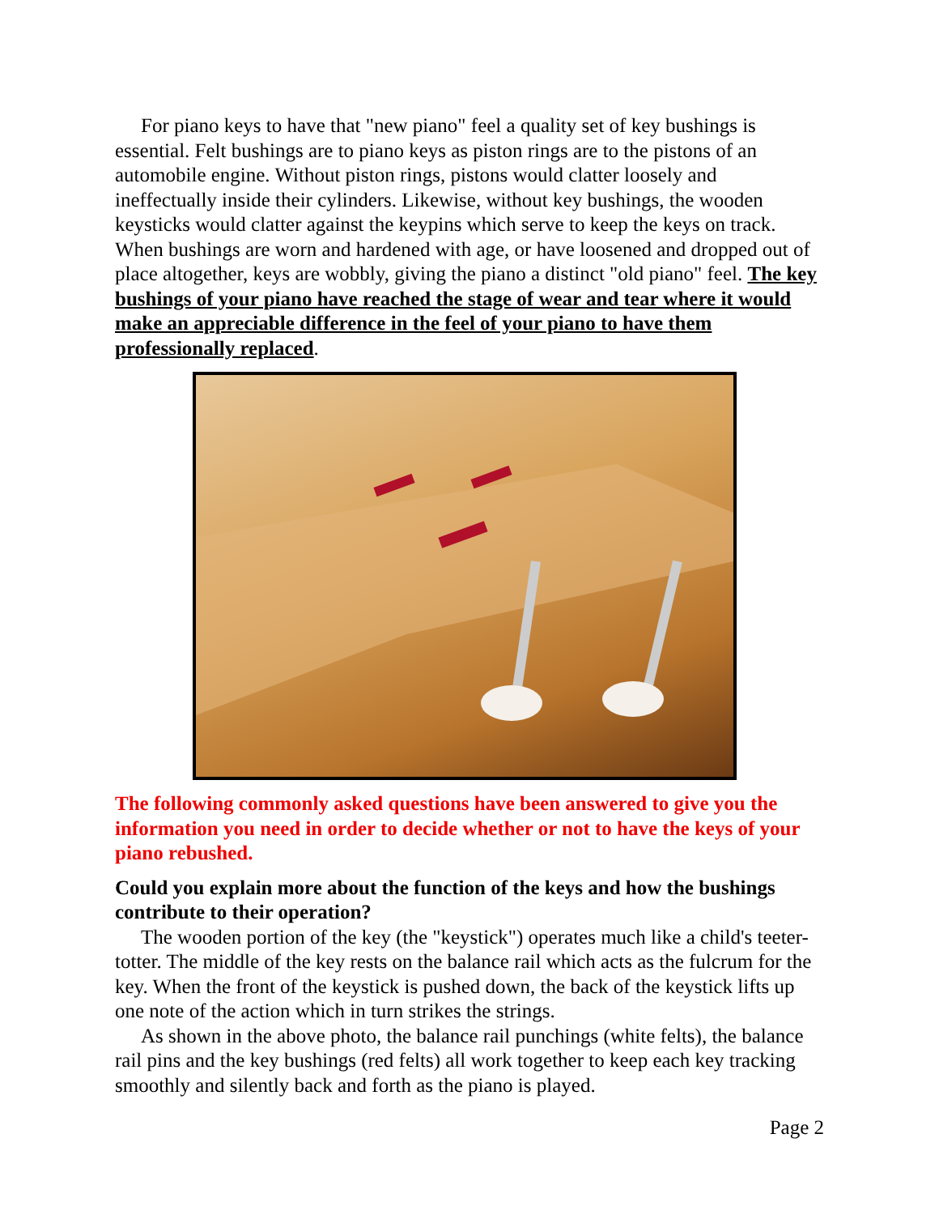For piano keys to have that "new piano" feel a quality set of key bushings is essential. Felt bushings are to piano keys as piston rings are to the pistons of an automobile engine. Without piston rings, pistons would clatter loosely and ineffectually inside their cylinders. Likewise, without key bushings, the wooden keysticks would clatter against the keypins which serve to keep the keys on track. When bushings are worn and hardened with age, or have loosened and dropped out of place altogether, keys are wobbly, giving the piano a distinct "old piano" feel. The key bushings of your piano have reached the stage of wear and tear where it would make an appreciable difference in the feel of your piano to have them professionally replaced.
The following commonly asked questions have been answered to give you the information you need in order to decide whether or not to have the keys of your piano rebushed.
Could you explain more about the function of the keys and how the bushings contribute to their operation?
The wooden portion of the key (the "keystick") operates much like a child's teeter-totter. The middle of the key rests on the balance rail which acts as the fulcrum for the key. When the front of the keystick is pushed down, the back of the keystick lifts up one note of the action which in turn strikes the strings.
As shown in the above photo, the balance rail punchings (white felts), the balance rail pins and the key bushings (red felts) all work together to keep each key tracking smoothly and silently back and forth as the piano is played.
Page 2